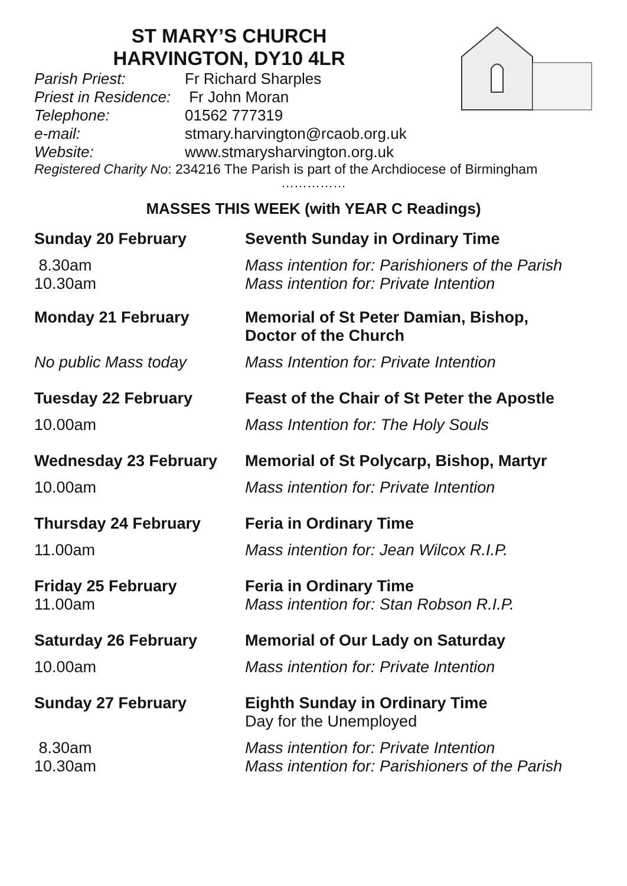ST MARY’S CHURCH
HARVINGTON, DY10 4LR
Parish Priest: Fr Richard Sharples
Priest in Residence: Fr John Moran
Telephone: 01562 777319
e-mail: stmary.harvington@rcaob.org.uk
Website: www.stmarysharvington.org.uk
Registered Charity No: 234216 The Parish is part of the Archdiocese of Birmingham
……………
MASSES THIS WEEK (with YEAR C Readings)
Sunday 20 February Seventh Sunday in Ordinary Time
8.30am
10.30am
Mass intention for: Parishioners of the Parish
Mass intention for: Private Intention
Monday 21 February Memorial of St Peter Damian, Bishop,
Doctor of the Church
No public Mass today Mass Intention for: Private Intention
Tuesday 22 February Feast of the Chair of St Peter the Apostle
10.00am Mass Intention for: The Holy Souls
Wednesday 23 February Memorial of St Polycarp, Bishop, Martyr
10.00am Mass intention for: Private Intention
Thursday 24 February Feria in Ordinary Time
11.00am Mass intention for: Jean Wilcox R.I.P.
Friday 25 February
11.00am
Feria in Ordinary Time
Mass intention for: Stan Robson R.I.P.
Saturday 26 February Memorial of Our Lady on Saturday
10.00am Mass intention for: Private Intention
Sunday 27 February Eighth Sunday in Ordinary Time
Day for the Unemployed
8.30am
10.30am
Mass intention for: Private Intention
Mass intention for: Parishioners of the Parish